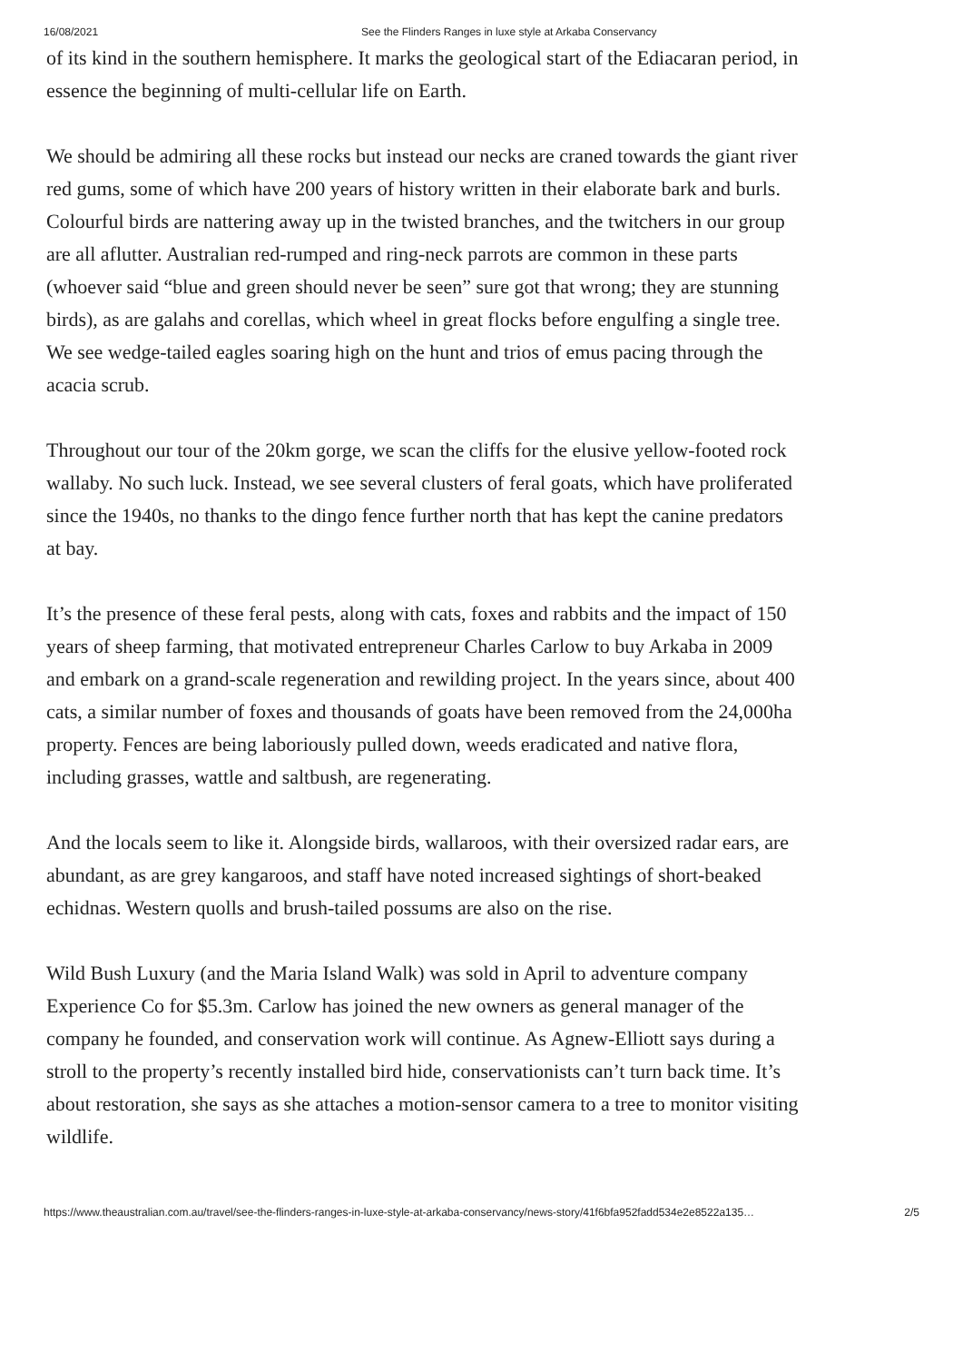16/08/2021 See the Flinders Ranges in luxe style at Arkaba Conservancy
of its kind in the southern hemisphere. It marks the geological start of the Ediacaran period, in essence the beginning of multi-cellular life on Earth.
We should be admiring all these rocks but instead our necks are craned towards the giant river red gums, some of which have 200 years of history written in their elaborate bark and burls. Colourful birds are nattering away up in the twisted branches, and the twitchers in our group are all aflutter. Australian red-rumped and ring-neck parrots are common in these parts (whoever said “blue and green should never be seen” sure got that wrong; they are stunning birds), as are galahs and corellas, which wheel in great flocks before engulfing a single tree. We see wedge-tailed eagles soaring high on the hunt and trios of emus pacing through the acacia scrub.
Throughout our tour of the 20km gorge, we scan the cliffs for the elusive yellow-footed rock wallaby. No such luck. Instead, we see several clusters of feral goats, which have proliferated since the 1940s, no thanks to the dingo fence further north that has kept the canine predators at bay.
It’s the presence of these feral pests, along with cats, foxes and rabbits and the impact of 150 years of sheep farming, that motivated entrepreneur Charles Carlow to buy Arkaba in 2009 and embark on a grand-scale regeneration and rewilding project. In the years since, about 400 cats, a similar number of foxes and thousands of goats have been removed from the 24,000ha property. Fences are being laboriously pulled down, weeds eradicated and native flora, including grasses, wattle and saltbush, are regenerating.
And the locals seem to like it. Alongside birds, wallaroos, with their oversized radar ears, are abundant, as are grey kangaroos, and staff have noted increased sightings of short-beaked echidnas. Western quolls and brush-tailed possums are also on the rise.
Wild Bush Luxury (and the Maria Island Walk) was sold in April to adventure company Experience Co for $5.3m. Carlow has joined the new owners as general manager of the company he founded, and conservation work will continue. As Agnew-Elliott says during a stroll to the property’s recently installed bird hide, conservationists can’t turn back time. It’s about restoration, she says as she attaches a motion-sensor camera to a tree to monitor visiting wildlife.
https://www.theaustralian.com.au/travel/see-the-flinders-ranges-in-luxe-style-at-arkaba-conservancy/news-story/41f6bfa952fadd534e2e8522a135… 2/5